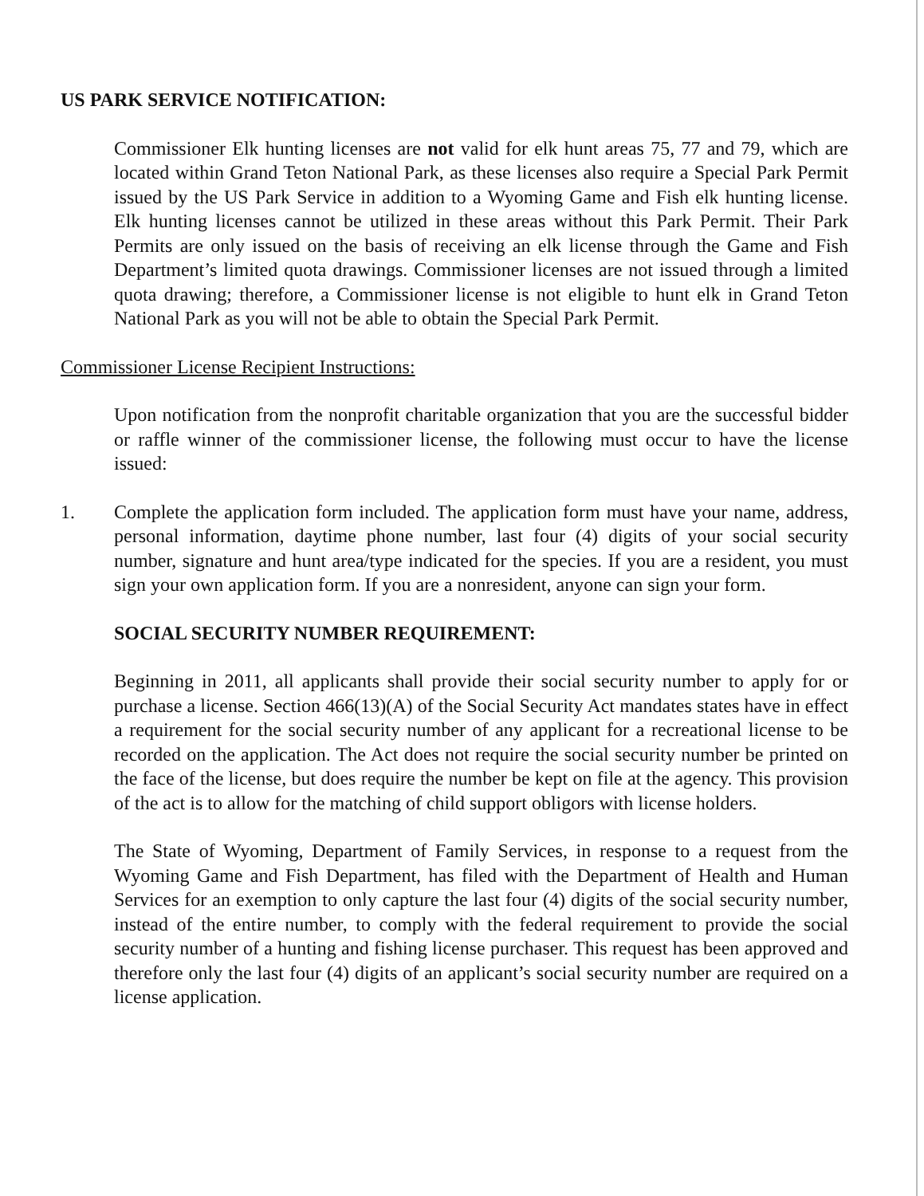US PARK SERVICE NOTIFICATION:
Commissioner Elk hunting licenses are not valid for elk hunt areas 75, 77 and 79, which are located within Grand Teton National Park, as these licenses also require a Special Park Permit issued by the US Park Service in addition to a Wyoming Game and Fish elk hunting license. Elk hunting licenses cannot be utilized in these areas without this Park Permit. Their Park Permits are only issued on the basis of receiving an elk license through the Game and Fish Department’s limited quota drawings. Commissioner licenses are not issued through a limited quota drawing; therefore, a Commissioner license is not eligible to hunt elk in Grand Teton National Park as you will not be able to obtain the Special Park Permit.
Commissioner License Recipient Instructions:
Upon notification from the nonprofit charitable organization that you are the successful bidder or raffle winner of the commissioner license, the following must occur to have the license issued:
1. Complete the application form included. The application form must have your name, address, personal information, daytime phone number, last four (4) digits of your social security number, signature and hunt area/type indicated for the species. If you are a resident, you must sign your own application form. If you are a nonresident, anyone can sign your form.
SOCIAL SECURITY NUMBER REQUIREMENT:
Beginning in 2011, all applicants shall provide their social security number to apply for or purchase a license. Section 466(13)(A) of the Social Security Act mandates states have in effect a requirement for the social security number of any applicant for a recreational license to be recorded on the application. The Act does not require the social security number be printed on the face of the license, but does require the number be kept on file at the agency. This provision of the act is to allow for the matching of child support obligors with license holders.
The State of Wyoming, Department of Family Services, in response to a request from the Wyoming Game and Fish Department, has filed with the Department of Health and Human Services for an exemption to only capture the last four (4) digits of the social security number, instead of the entire number, to comply with the federal requirement to provide the social security number of a hunting and fishing license purchaser. This request has been approved and therefore only the last four (4) digits of an applicant’s social security number are required on a license application.